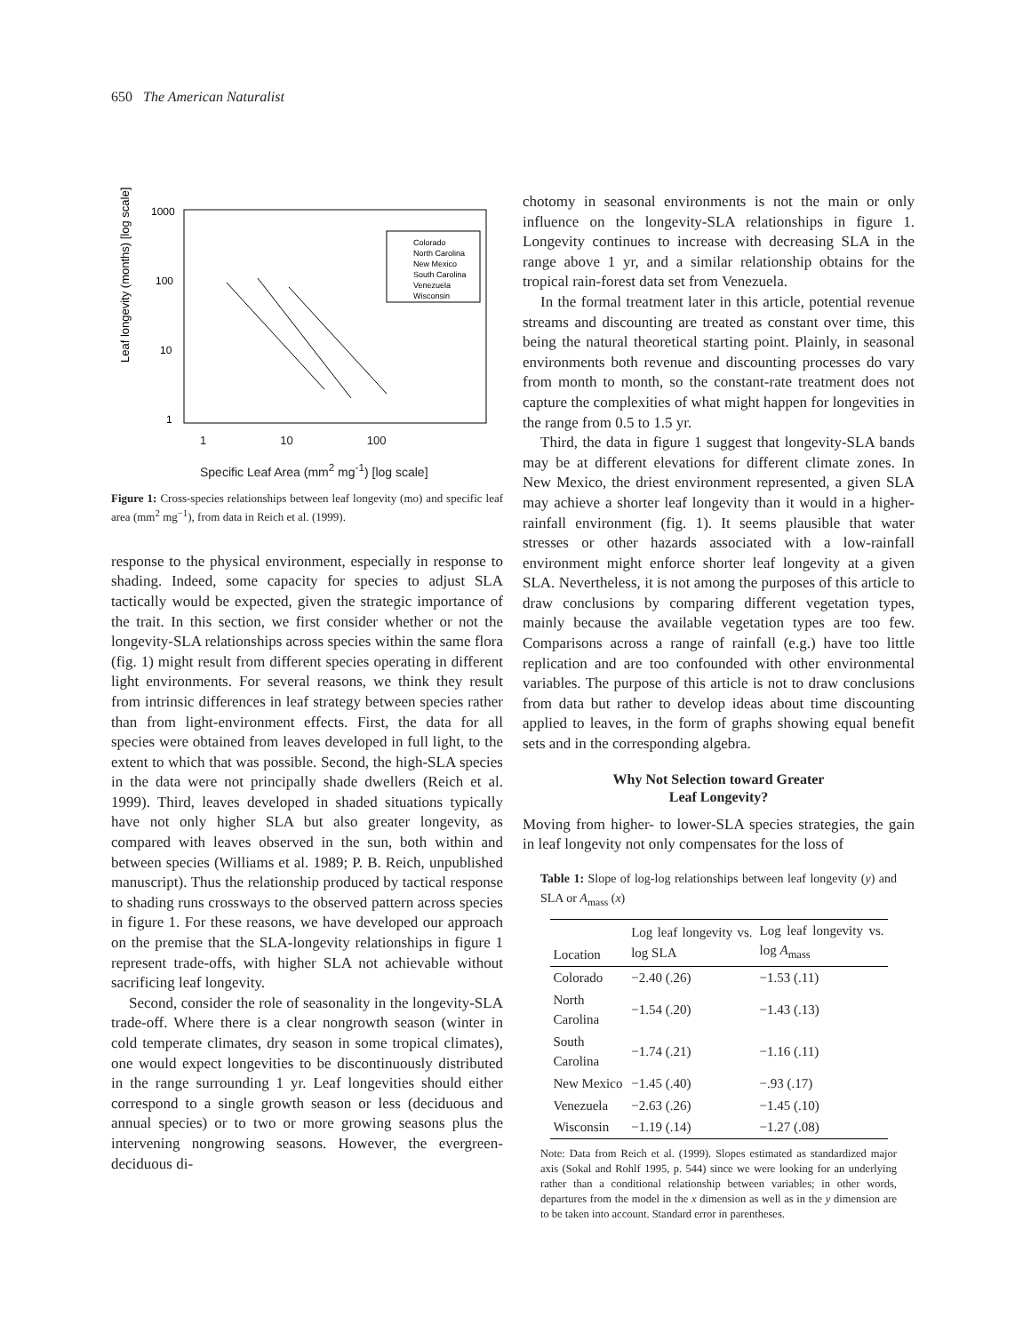650 The American Naturalist
1000
100
10
1
Leaf longevity (months) [log scale]
Colorado
North Carolina
New Mexico
South Carolina
Venezuela
Wisconsin
1 10 100
Specific Leaf Area (mm<sup>2</sup> mg<sup>-1</sup>) [log scale]
Figure 1: Cross-species relationships between leaf longevity (mo) and specific leaf area (mm<sup>2</sup> mg<sup>−1</sup>), from data in Reich et al. (1999).
response to the physical environment, especially in response to shading. Indeed, some capacity for species to adjust SLA tactically would be expected, given the strategic importance of the trait. In this section, we first consider whether or not the longevity-SLA relationships across species within the same flora (fig. 1) might result from different species operating in different light environments. For several reasons, we think they result from intrinsic differences in leaf strategy between species rather than from light-environment effects. First, the data for all species were obtained from leaves developed in full light, to the extent to which that was possible. Second, the high-SLA species in the data were not principally shade dwellers (Reich et al. 1999). Third, leaves developed in shaded situations typically have not only higher SLA but also greater longevity, as compared with leaves observed in the sun, both within and between species (Williams et al. 1989; P. B. Reich, unpublished manuscript). Thus the relationship produced by tactical response to shading runs crossways to the observed pattern across species in figure 1. For these reasons, we have developed our approach on the premise that the SLA-longevity relationships in figure 1 represent trade-offs, with higher SLA not achievable without sacrificing leaf longevity.
Second, consider the role of seasonality in the longevity-SLA trade-off. Where there is a clear nongrowth season (winter in cold temperate climates, dry season in some tropical climates), one would expect longevities to be discontinuously distributed in the range surrounding 1 yr. Leaf longevities should either correspond to a single growth season or less (deciduous and annual species) or to two or more growing seasons plus the intervening nongrowing seasons. However, the evergreen-deciduous di-
chotomy in seasonal environments is not the main or only influence on the longevity-SLA relationships in figure 1. Longevity continues to increase with decreasing SLA in the range above 1 yr, and a similar relationship obtains for the tropical rain-forest data set from Venezuela.
In the formal treatment later in this article, potential revenue streams and discounting are treated as constant over time, this being the natural theoretical starting point. Plainly, in seasonal environments both revenue and discounting processes do vary from month to month, so the constant-rate treatment does not capture the complexities of what might happen for longevities in the range from 0.5 to 1.5 yr.
Third, the data in figure 1 suggest that longevity-SLA bands may be at different elevations for different climate zones. In New Mexico, the driest environment represented, a given SLA may achieve a shorter leaf longevity than it would in a higher-rainfall environment (fig. 1). It seems plausible that water stresses or other hazards associated with a low-rainfall environment might enforce shorter leaf longevity at a given SLA. Nevertheless, it is not among the purposes of this article to draw conclusions by comparing different vegetation types, mainly because the available vegetation types are too few. Comparisons across a range of rainfall (e.g.) have too little replication and are too confounded with other environmental variables. The purpose of this article is not to draw conclusions from data but rather to develop ideas about time discounting applied to leaves, in the form of graphs showing equal benefit sets and in the corresponding algebra.
Why Not Selection toward Greater
Leaf Longevity?
Moving from higher- to lower-SLA species strategies, the gain in leaf longevity not only compensates for the loss of
Table 1: Slope of log-log relationships between leaf longevity (y) and SLA or A<sub>mass</sub> (x)
| Location | Log leaf longevity vs. log SLA | Log leaf longevity vs. log A<sub>mass</sub> |
| --- | --- | --- |
| Colorado | −2.40 (.26) | −1.53 (.11) |
| North Carolina | −1.54 (.20) | −1.43 (.13) |
| South Carolina | −1.74 (.21) | −1.16 (.11) |
| New Mexico | −1.45 (.40) | −.93 (.17) |
| Venezuela | −2.63 (.26) | −1.45 (.10) |
| Wisconsin | −1.19 (.14) | −1.27 (.08) |
Note: Data from Reich et al. (1999). Slopes estimated as standardized major axis (Sokal and Rohlf 1995, p. 544) since we were looking for an underlying rather than a conditional relationship between variables; in other words, departures from the model in the x dimension as well as in the y dimension are to be taken into account. Standard error in parentheses.